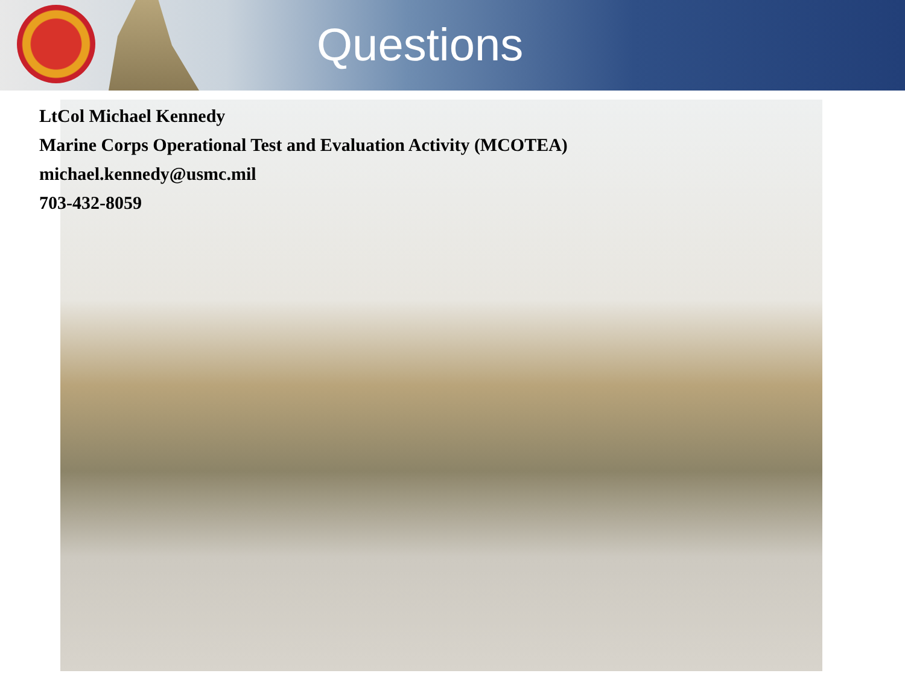Questions
LtCol Michael Kennedy
Marine Corps Operational Test and Evaluation Activity (MCOTEA)
michael.kennedy@usmc.mil
703-432-8059